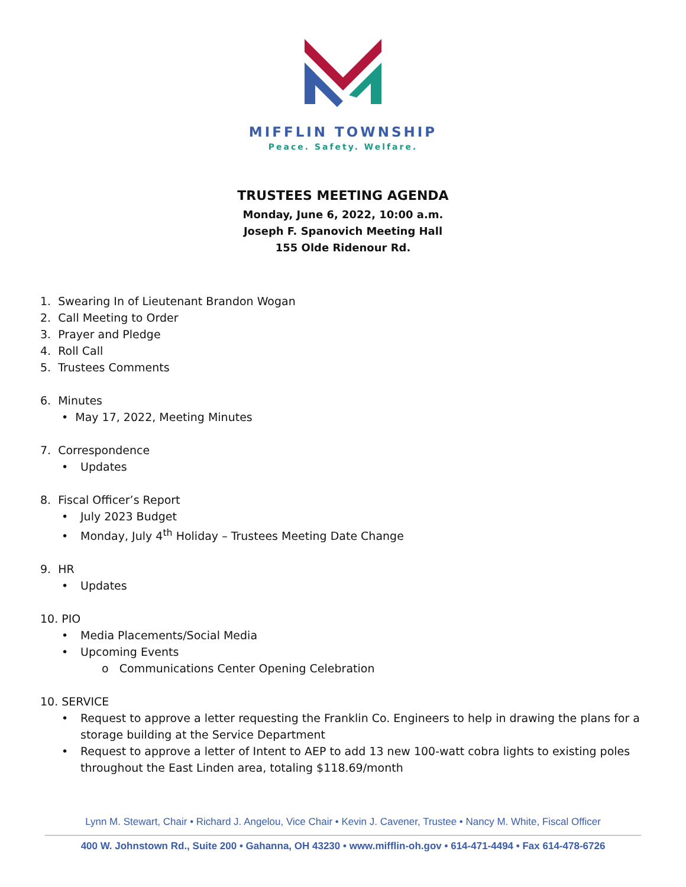MIFFLIN TOWNSHIP
Peace. Safety. Welfare.
TRUSTEES MEETING AGENDA
Monday, June 6, 2022, 10:00 a.m.
Joseph F. Spanovich Meeting Hall
155 Olde Ridenour Rd.
1. Swearing In of Lieutenant Brandon Wogan
2. Call Meeting to Order
3. Prayer and Pledge
4. Roll Call
5. Trustees Comments
6. Minutes
• May 17, 2022, Meeting Minutes
7. Correspondence
• Updates
8. Fiscal Officer’s Report
• July 2023 Budget
• Monday, July 4<sup>th</sup> Holiday – Trustees Meeting Date Change
9. HR
• Updates
10. PIO
• Media Placements/Social Media
• Upcoming Events
o Communications Center Opening Celebration
10. SERVICE
• Request to approve a letter requesting the Franklin Co. Engineers to help in drawing the plans for a storage building at the Service Department
• Request to approve a letter of Intent to AEP to add 13 new 100-watt cobra lights to existing poles throughout the East Linden area, totaling $118.69/month
Lynn M. Stewart, Chair • Richard J. Angelou, Vice Chair • Kevin J. Cavener, Trustee • Nancy M. White, Fiscal Officer
400 W. Johnstown Rd., Suite 200 • Gahanna, OH 43230 • www.mifflin-oh.gov • 614-471-4494 • Fax 614-478-6726